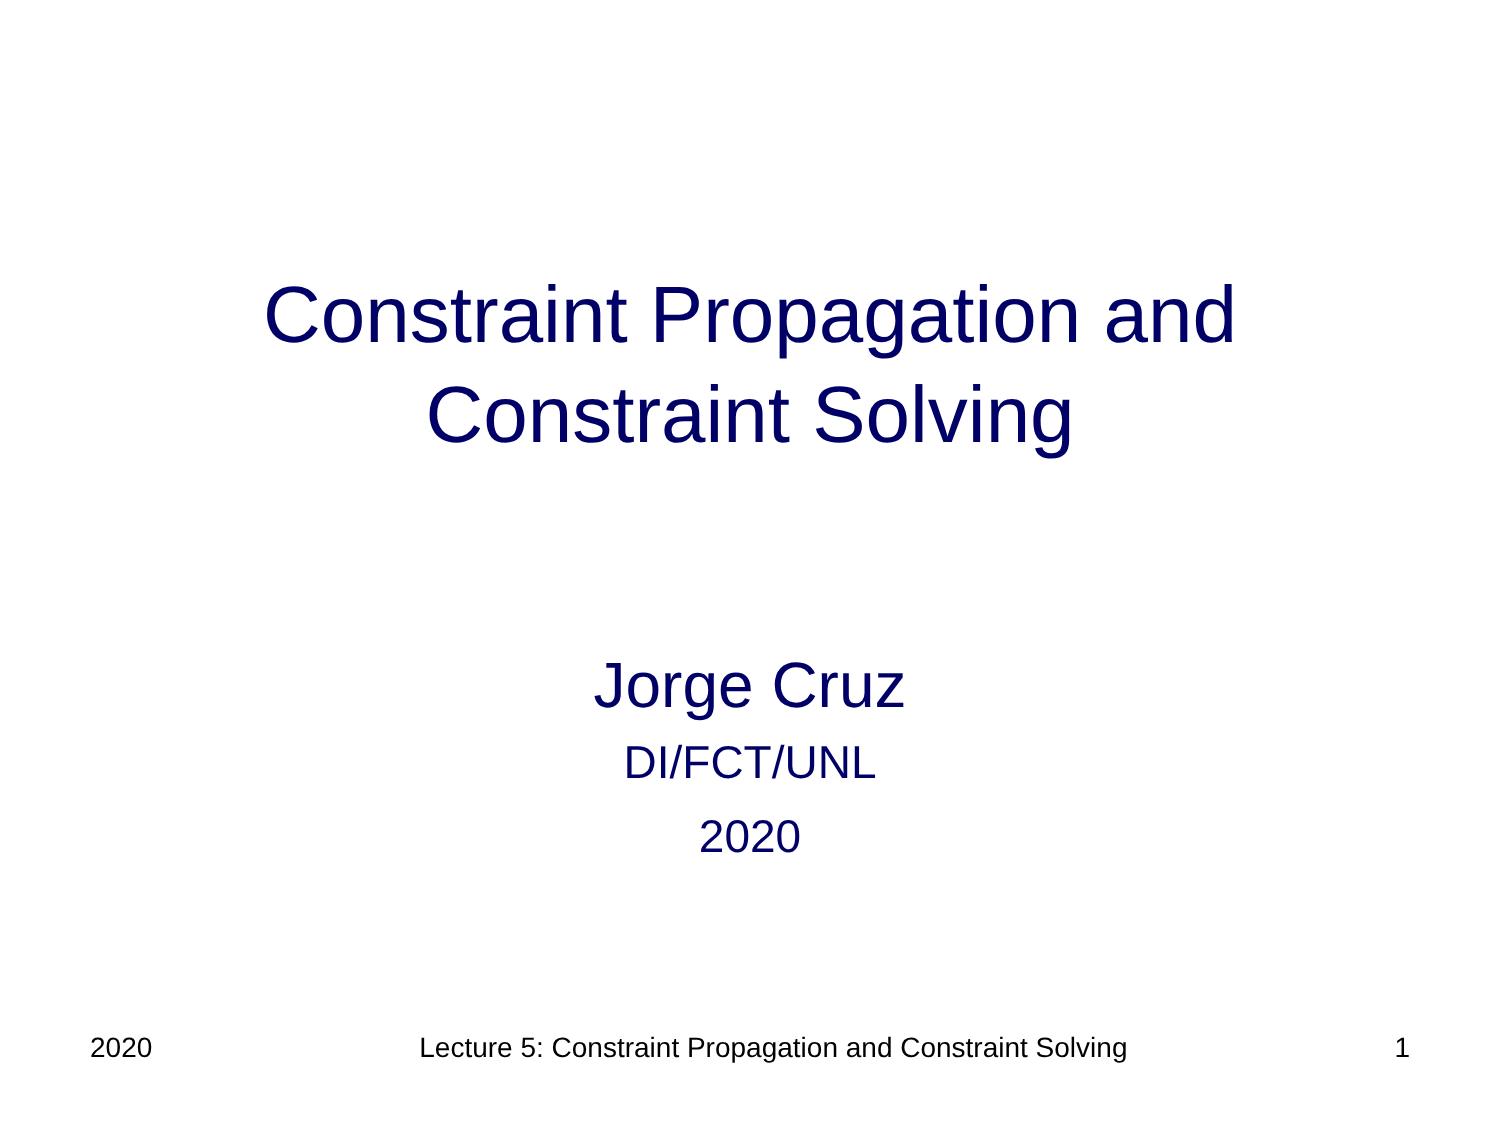Constraint Propagation and
Constraint Solving
Jorge Cruz
DI/FCT/UNL
2020
2020 Lecture 5: Constraint Propagation and Constraint Solving 1